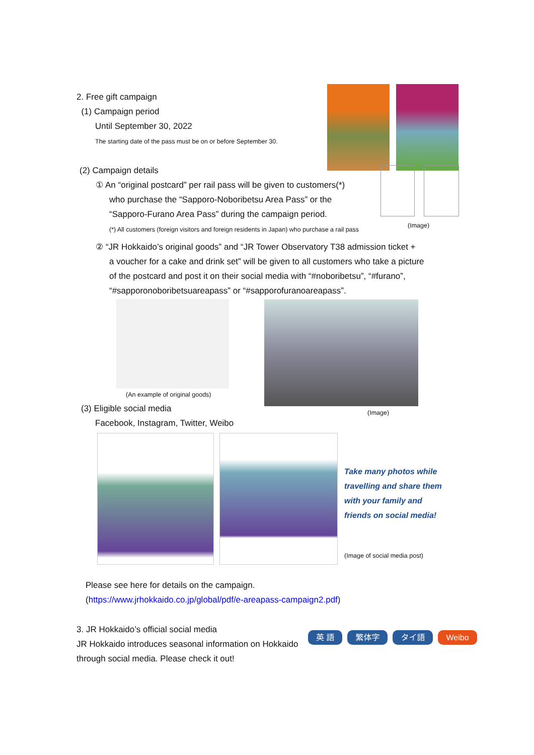2. Free gift campaign
(1) Campaign period
Until September 30, 2022
The starting date of the pass must be on or before September 30.
(2) Campaign details
① An “original postcard” per rail pass will be given to customers(*)
who purchase the “Sapporo-Noboribetsu Area Pass” or the
“Sapporo-Furano Area Pass” during the campaign period.
(*) All customers (foreign visitors and foreign residents in Japan) who purchase a rail pass
(Image)
② “JR Hokkaido’s original goods” and “JR Tower Observatory T38 admission ticket +
a voucher for a cake and drink set” will be given to all customers who take a picture
of the postcard and post it on their social media with “#noboribetsu”, “#furano”,
“#sapporonoboribetsuareapass” or “#sapporofuranoareapass”.
(An example of original goods)
(3) Eligible social media
Facebook, Instagram, Twitter, Weibo
(Image)
Take many photos while
travelling and share them
with your family and
friends on social media!
(Image of social media post)
Please see here for details on the campaign.
(https://www.jrhokkaido.co.jp/global/pdf/e-areapass-campaign2.pdf)
3. JR Hokkaido’s official social media
JR Hokkaido introduces seasonal information on Hokkaido
through social media. Please check it out!
英 語 繁体字 タイ語 Weibo